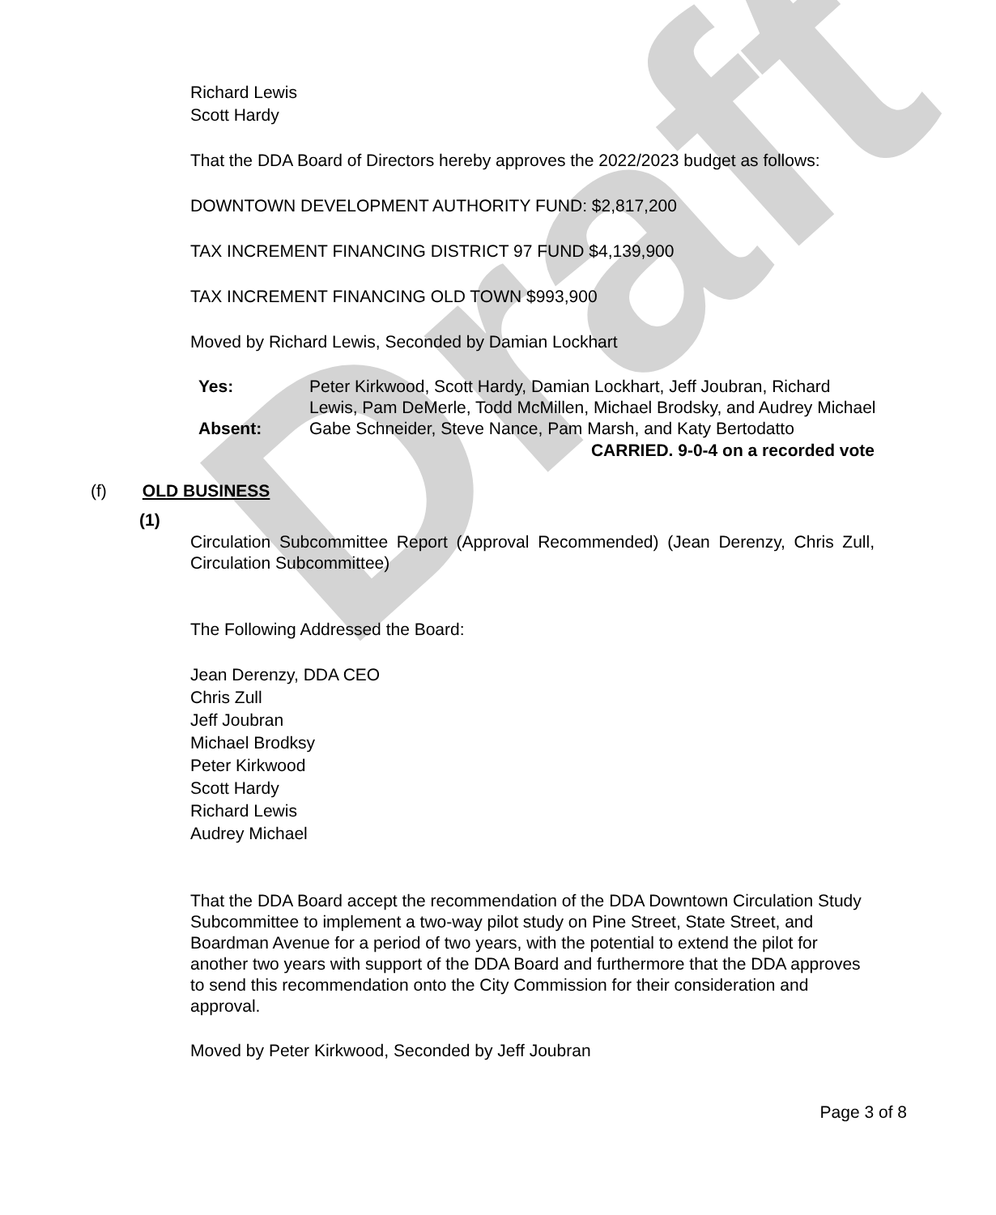Draft
Richard Lewis
Scott Hardy
That the DDA Board of Directors hereby approves the 2022/2023 budget as follows:
DOWNTOWN DEVELOPMENT AUTHORITY FUND: $2,817,200
TAX INCREMENT FINANCING DISTRICT 97 FUND $4,139,900
TAX INCREMENT FINANCING OLD TOWN $993,900
Moved by Richard Lewis, Seconded by Damian Lockhart
Yes:
Peter Kirkwood, Scott Hardy, Damian Lockhart, Jeff Joubran, Richard Lewis, Pam DeMerle, Todd McMillen, Michael Brodsky, and Audrey Michael
Absent:
Gabe Schneider, Steve Nance, Pam Marsh, and Katy Bertodatto
CARRIED. 9-0-4 on a recorded vote
(f) OLD BUSINESS
(1)
Circulation Subcommittee Report (Approval Recommended) (Jean Derenzy, Chris Zull, Circulation Subcommittee)
The Following Addressed the Board:
Jean Derenzy, DDA CEO
Chris Zull
Jeff Joubran
Michael Brodksy
Peter Kirkwood
Scott Hardy
Richard Lewis
Audrey Michael
That the DDA Board accept the recommendation of the DDA Downtown Circulation Study Subcommittee to implement a two-way pilot study on Pine Street, State Street, and Boardman Avenue for a period of two years, with the potential to extend the pilot for another two years with support of the DDA Board and furthermore that the DDA approves to send this recommendation onto the City Commission for their consideration and approval.
Moved by Peter Kirkwood, Seconded by Jeff Joubran
Page 3 of 8